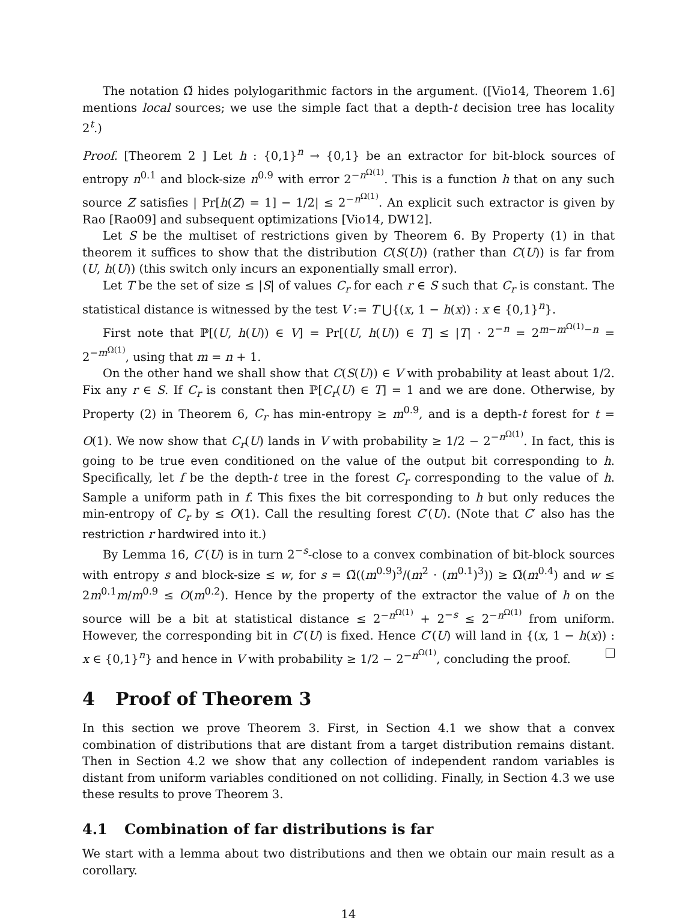The notation Ω̃ hides polylogarithmic factors in the argument. ([Vio14, Theorem 1.6] mentions local sources; we use the simple fact that a depth-t decision tree has locality 2<sup>t</sup>.)
Proof. [Theorem 2 ] Let h : {0,1}<sup>n</sup> → {0,1} be an extractor for bit-block sources of entropy n<sup>0.1</sup> and block-size n<sup>0.9</sup> with error 2<sup>−n<sup>Ω(1)</sup></sup>. This is a function h that on any such source Z satisfies | Pr[h(Z) = 1] − 1/2| ≤ 2<sup>−n<sup>Ω(1)</sup></sup>. An explicit such extractor is given by Rao [Rao09] and subsequent optimizations [Vio14, DW12].
Let S be the multiset of restrictions given by Theorem 6. By Property (1) in that theorem it suffices to show that the distribution C(S(U)) (rather than C(U)) is far from (U, h(U)) (this switch only incurs an exponentially small error).
Let T be the set of size ≤ |S| of values C<sub>r</sub> for each r ∈ S such that C<sub>r</sub> is constant. The statistical distance is witnessed by the test V := T ⋃{(x, 1 − h(x)) : x ∈ {0,1}<sup>n</sup>}.
First note that ℙ[(U, h(U)) ∈ V] = Pr[(U, h(U)) ∈ T] ≤ |T| · 2<sup>−n</sup> = 2<sup>m−m<sup>Ω(1)</sup>−n</sup> = 2<sup>−m<sup>Ω(1)</sup></sup>, using that m = n + 1.
On the other hand we shall show that C(S(U)) ∈ V with probability at least about 1/2. Fix any r ∈ S. If C<sub>r</sub> is constant then ℙ[C<sub>r</sub>(U) ∈ T] = 1 and we are done. Otherwise, by Property (2) in Theorem 6, C<sub>r</sub> has min-entropy ≥ m<sup>0.9</sup>, and is a depth-t forest for t = O(1). We now show that C<sub>r</sub>(U) lands in V with probability ≥ 1/2 − 2<sup>−n<sup>Ω(1)</sup></sup>. In fact, this is going to be true even conditioned on the value of the output bit corresponding to h. Specifically, let f be the depth-t tree in the forest C<sub>r</sub> corresponding to the value of h. Sample a uniform path in f. This fixes the bit corresponding to h but only reduces the min-entropy of C<sub>r</sub> by ≤ O(1). Call the resulting forest C′(U). (Note that C′ also has the restriction r hardwired into it.)
By Lemma 16, C′(U) is in turn 2<sup>−s</sup>-close to a convex combination of bit-block sources with entropy s and block-size ≤ w, for s = Ω̃((m<sup>0.9</sup>)<sup>3</sup>/(m<sup>2</sup> · (m<sup>0.1</sup>)<sup>3</sup>)) ≥ Ω̃(m<sup>0.4</sup>) and w ≤ 2m<sup>0.1</sup>m/m<sup>0.9</sup> ≤ O(m<sup>0.2</sup>). Hence by the property of the extractor the value of h on the source will be a bit at statistical distance ≤ 2<sup>−n<sup>Ω(1)</sup></sup> + 2<sup>−s</sup> ≤ 2<sup>−n<sup>Ω(1)</sup></sup> from uniform. However, the corresponding bit in C′(U) is fixed. Hence C′(U) will land in {(x, 1 − h(x)) : x ∈ {0,1}<sup>n</sup>} and hence in V with probability ≥ 1/2 − 2<sup>−n<sup>Ω(1)</sup></sup>, concluding the proof.
4 Proof of Theorem 3
In this section we prove Theorem 3. First, in Section 4.1 we show that a convex combination of distributions that are distant from a target distribution remains distant. Then in Section 4.2 we show that any collection of independent random variables is distant from uniform variables conditioned on not colliding. Finally, in Section 4.3 we use these results to prove Theorem 3.
4.1 Combination of far distributions is far
We start with a lemma about two distributions and then we obtain our main result as a corollary.
14